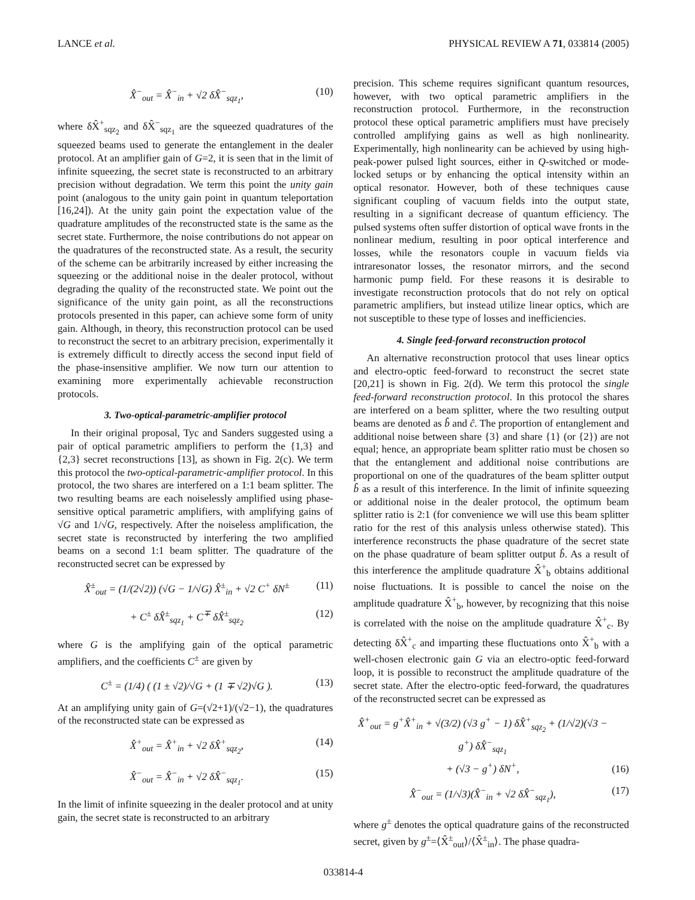LANCE et al. PHYSICAL REVIEW A 71, 033814 (2005)
X̂<sup>−</sup><sub>out</sub> = X̂<sup>−</sup><sub>in</sub> + √2 δX̂<sup>−</sup><sub>sqz<sub>1</sub></sub>, (10)
where δX̂<sup>+</sup><sub>sqz<sub>2</sub></sub> and δX̂<sup>−</sup><sub>sqz<sub>1</sub></sub> are the squeezed quadratures of the squeezed beams used to generate the entanglement in the dealer protocol. At an amplifier gain of G=2, it is seen that in the limit of infinite squeezing, the secret state is reconstructed to an arbitrary precision without degradation. We term this point the unity gain point (analogous to the unity gain point in quantum teleportation [16,24]). At the unity gain point the expectation value of the quadrature amplitudes of the reconstructed state is the same as the secret state. Furthermore, the noise contributions do not appear on the quadratures of the reconstructed state. As a result, the security of the scheme can be arbitrarily increased by either increasing the squeezing or the additional noise in the dealer protocol, without degrading the quality of the reconstructed state. We point out the significance of the unity gain point, as all the reconstructions protocols presented in this paper, can achieve some form of unity gain. Although, in theory, this reconstruction protocol can be used to reconstruct the secret to an arbitrary precision, experimentally it is extremely difficult to directly access the second input field of the phase-insensitive amplifier. We now turn our attention to examining more experimentally achievable reconstruction protocols.
3. Two-optical-parametric-amplifier protocol
In their original proposal, Tyc and Sanders suggested using a pair of optical parametric amplifiers to perform the {1,3} and {2,3} secret reconstructions [13], as shown in Fig. 2(c). We term this protocol the two-optical-parametric-amplifier protocol. In this protocol, the two shares are interfered on a 1:1 beam splitter. The two resulting beams are each noiselessly amplified using phase-sensitive optical parametric amplifiers, with amplifying gains of √G and 1/√G, respectively. After the noiseless amplification, the secret state is reconstructed by interfering the two amplified beams on a second 1:1 beam splitter. The quadrature of the reconstructed secret can be expressed by
X̂<sup>±</sup><sub>out</sub> = (1/(2√2)) (√G − 1/√G) X̂<sup>±</sup><sub>in</sub> + √2 C<sup>+</sup> δN<sup>±</sup> (11)
+ C<sup>±</sup> δX̂<sup>±</sup><sub>sqz<sub>1</sub></sub> + C<sup>∓</sup> δX̂<sup>±</sup><sub>sqz<sub>2</sub></sub> (12)
where G is the amplifying gain of the optical parametric amplifiers, and the coefficients C<sup>±</sup> are given by
C<sup>±</sup> = (1/4) ( (1 ± √2)/√G + (1 ∓ √2)√G ). (13)
At an amplifying unity gain of G=(√2+1)/(√2−1), the quadratures of the reconstructed state can be expressed as
X̂<sup>+</sup><sub>out</sub> = X̂<sup>+</sup><sub>in</sub> + √2 δX̂<sup>+</sup><sub>sqz<sub>2</sub></sub>, (14)
X̂<sup>−</sup><sub>out</sub> = X̂<sup>−</sup><sub>in</sub> + √2 δX̂<sup>−</sup><sub>sqz<sub>1</sub></sub>. (15)
In the limit of infinite squeezing in the dealer protocol and at unity gain, the secret state is reconstructed to an arbitrary
precision. This scheme requires significant quantum resources, however, with two optical parametric amplifiers in the reconstruction protocol. Furthermore, in the reconstruction protocol these optical parametric amplifiers must have precisely controlled amplifying gains as well as high nonlinearity. Experimentally, high nonlinearity can be achieved by using high-peak-power pulsed light sources, either in Q-switched or mode-locked setups or by enhancing the optical intensity within an optical resonator. However, both of these techniques cause significant coupling of vacuum fields into the output state, resulting in a significant decrease of quantum efficiency. The pulsed systems often suffer distortion of optical wave fronts in the nonlinear medium, resulting in poor optical interference and losses, while the resonators couple in vacuum fields via intraresonator losses, the resonator mirrors, and the second harmonic pump field. For these reasons it is desirable to investigate reconstruction protocols that do not rely on optical parametric amplifiers, but instead utilize linear optics, which are not susceptible to these type of losses and inefficiencies.
4. Single feed-forward reconstruction protocol
An alternative reconstruction protocol that uses linear optics and electro-optic feed-forward to reconstruct the secret state [20,21] is shown in Fig. 2(d). We term this protocol the single feed-forward reconstruction protocol. In this protocol the shares are interfered on a beam splitter, where the two resulting output beams are denoted as b̂ and ĉ. The proportion of entanglement and additional noise between share {3} and share {1} (or {2}) are not equal; hence, an appropriate beam splitter ratio must be chosen so that the entanglement and additional noise contributions are proportional on one of the quadratures of the beam splitter output b̂ as a result of this interference. In the limit of infinite squeezing or additional noise in the dealer protocol, the optimum beam splitter ratio is 2:1 (for convenience we will use this beam splitter ratio for the rest of this analysis unless otherwise stated). This interference reconstructs the phase quadrature of the secret state on the phase quadrature of beam splitter output b̂. As a result of this interference the amplitude quadrature X̂<sup>+</sup><sub>b</sub> obtains additional noise fluctuations. It is possible to cancel the noise on the amplitude quadrature X̂<sup>+</sup><sub>b</sub>, however, by recognizing that this noise is correlated with the noise on the amplitude quadrature X̂<sup>+</sup><sub>c</sub>. By detecting δX̂<sup>+</sup><sub>c</sub> and imparting these fluctuations onto X̂<sup>+</sup><sub>b</sub> with a well-chosen electronic gain G via an electro-optic feed-forward loop, it is possible to reconstruct the amplitude quadrature of the secret state. After the electro-optic feed-forward, the quadratures of the reconstructed secret can be expressed as
X̂<sup>+</sup><sub>out</sub> = g<sup>+</sup>X̂<sup>+</sup><sub>in</sub> + √(3/2) (√3 g<sup>+</sup> − 1) δX̂<sup>+</sup><sub>sqz<sub>2</sub></sub> + (1/√2)(√3 − g<sup>+</sup>) δX̂<sup>−</sup><sub>sqz<sub>1</sub></sub>
+ (√3 − g<sup>+</sup>) δN<sup>+</sup>, (16)
X̂<sup>−</sup><sub>out</sub> = (1/√3)(X̂<sup>−</sup><sub>in</sub> + √2 δX̂<sup>−</sup><sub>sqz<sub>1</sub></sub>), (17)
where g<sup>±</sup> denotes the optical quadrature gains of the reconstructed secret, given by g<sup>±</sup>=⟨X̂<sup>±</sup><sub>out</sub>⟩/⟨X̂<sup>±</sup><sub>in</sub>⟩. The phase quadra-
033814-4